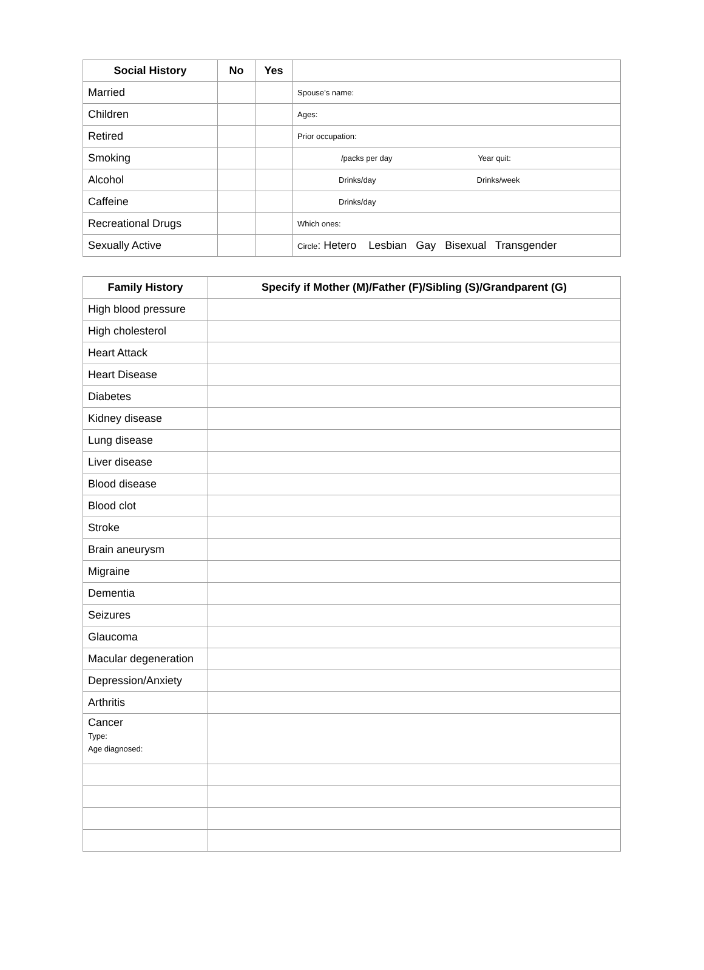| Social History | No | Yes | |
| --- | --- | --- | --- |
| Married | | | Spouse’s name: |
| Children | | | Ages: |
| Retired | | | Prior occupation: |
| Smoking | | | /packs per day Year quit: |
| Alcohol | | | Drinks/day Drinks/week |
| Caffeine | | | Drinks/day |
| Recreational Drugs | | | Which ones: |
| Sexually Active | | | Circle : Hetero Lesbian Gay Bisexual Transgender |
| Family History | Specify if Mother (M)/Father (F)/Sibling (S)/Grandparent (G) |
| --- | --- |
| High blood pressure | |
| High cholesterol | |
| Heart Attack | |
| Heart Disease | |
| Diabetes | |
| Kidney disease | |
| Lung disease | |
| Liver disease | |
| Blood disease | |
| Blood clot | |
| Stroke | |
| Brain aneurysm | |
| Migraine | |
| Dementia | |
| Seizures | |
| Glaucoma | |
| Macular degeneration | |
| Depression/Anxiety | |
| Arthritis | |
| Cancer Type: Age diagnosed: | |